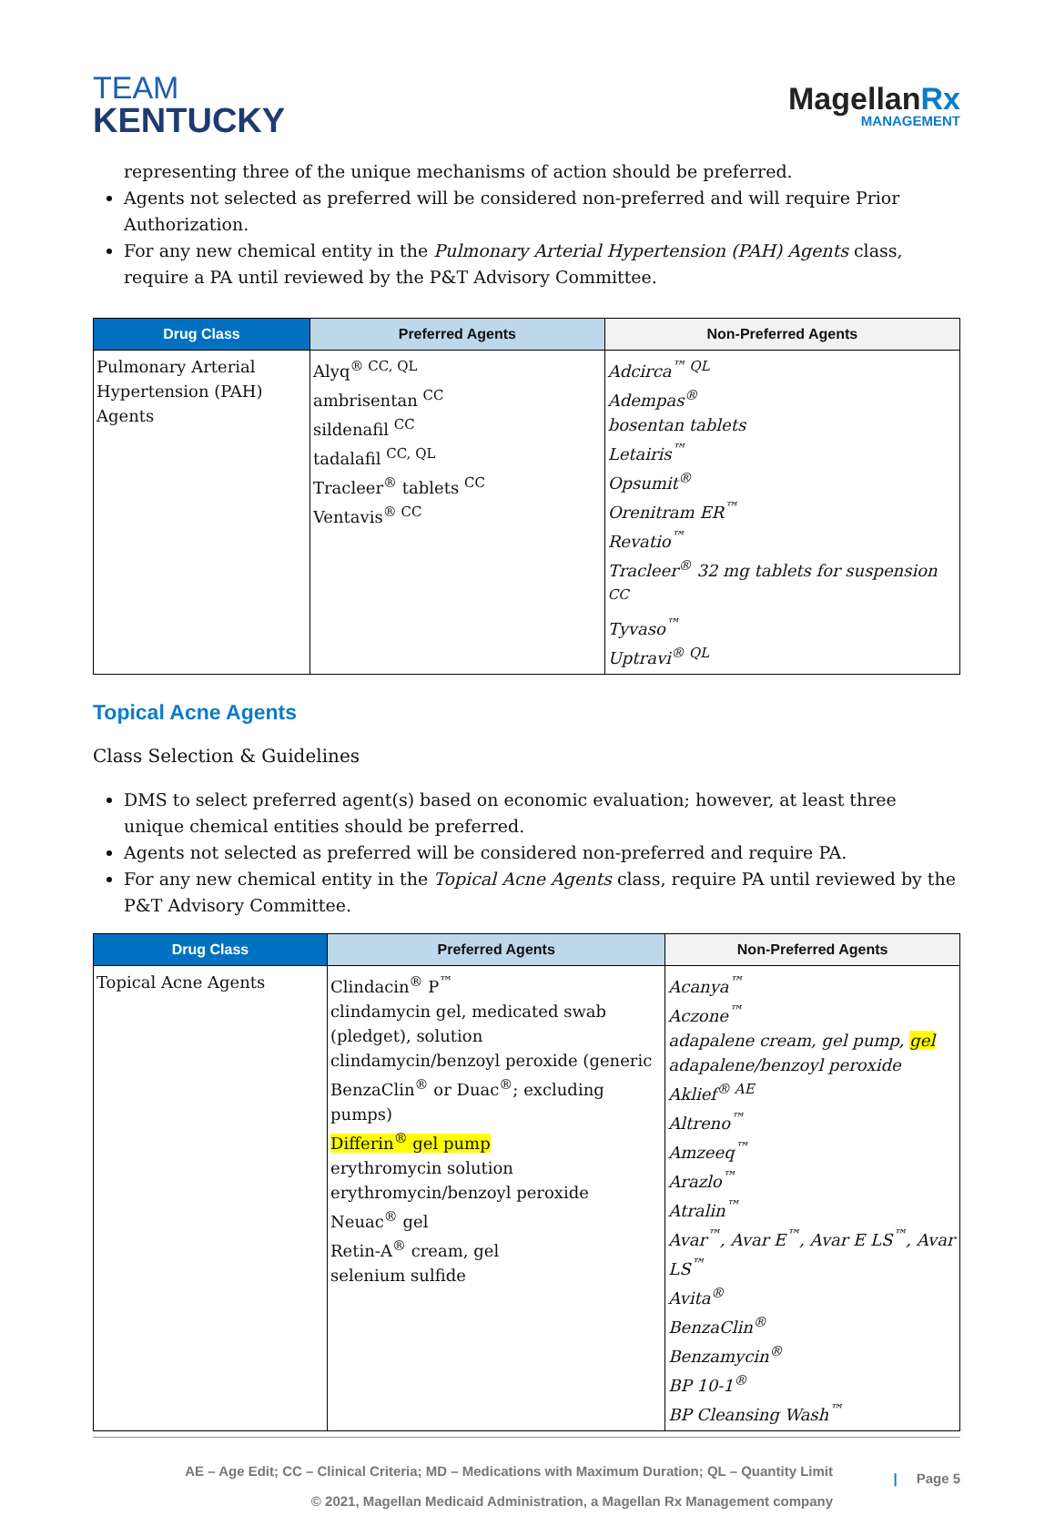TEAM
KENTUCKY
MagellanRx
MANAGEMENT
representing three of the unique mechanisms of action should be preferred.
Agents not selected as preferred will be considered non-preferred and will require Prior Authorization.
For any new chemical entity in the Pulmonary Arterial Hypertension (PAH) Agents class, require a PA until reviewed by the P&T Advisory Committee.
| Drug Class | Preferred Agents | Non-Preferred Agents |
| --- | --- | --- |
| Pulmonary Arterial Hypertension (PAH) Agents | Alyq<sup>® CC, QL</sup> ambrisentan <sup>CC</sup> sildenafil <sup>CC</sup> tadalafil <sup>CC, QL</sup> Tracleer<sup>®</sup> tablets <sup>CC</sup> Ventavis<sup>® CC</sup> | Adcirca<sup>™ QL</sup> Adempas<sup>®</sup> bosentan tablets Letairis<sup>™</sup> Opsumit<sup>®</sup> Orenitram ER<sup>™</sup> Revatio<sup>™</sup> Tracleer<sup>®</sup> 32 mg tablets for suspension <sup>CC</sup> Tyvaso<sup>™</sup> Uptravi<sup>® QL</sup> |
Topical Acne Agents
Class Selection & Guidelines
DMS to select preferred agent(s) based on economic evaluation; however, at least three unique chemical entities should be preferred.
Agents not selected as preferred will be considered non-preferred and require PA.
For any new chemical entity in the Topical Acne Agents class, require PA until reviewed by the P&T Advisory Committee.
| Drug Class | Preferred Agents | Non-Preferred Agents |
| --- | --- | --- |
| Topical Acne Agents | Clindacin<sup>®</sup> P<sup>™</sup> clindamycin gel, medicated swab (pledget), solution clindamycin/benzoyl peroxide (generic BenzaClin<sup>®</sup> or Duac<sup>®</sup>; excluding pumps) Differin<sup>®</sup> gel pump erythromycin solution erythromycin/benzoyl peroxide Neuac<sup>®</sup> gel Retin-A<sup>®</sup> cream, gel selenium sulfide | Acanya<sup>™</sup> Aczone<sup>™</sup> adapalene cream, gel pump, gel adapalene/benzoyl peroxide Aklief<sup>® AE</sup> Altreno<sup>™</sup> Amzeeq<sup>™</sup> Arazlo<sup>™</sup> Atralin<sup>™</sup> Avar<sup>™</sup>, Avar E<sup>™</sup>, Avar E LS<sup>™</sup>, Avar LS<sup>™</sup> Avita<sup>®</sup> BenzaClin<sup>®</sup> Benzamycin<sup>®</sup> BP 10-1<sup>®</sup> BP Cleansing Wash<sup>™</sup> |
AE – Age Edit; CC – Clinical Criteria; MD – Medications with Maximum Duration; QL – Quantity Limit
© 2021, Magellan Medicaid Administration, a Magellan Rx Management company
| Page 5